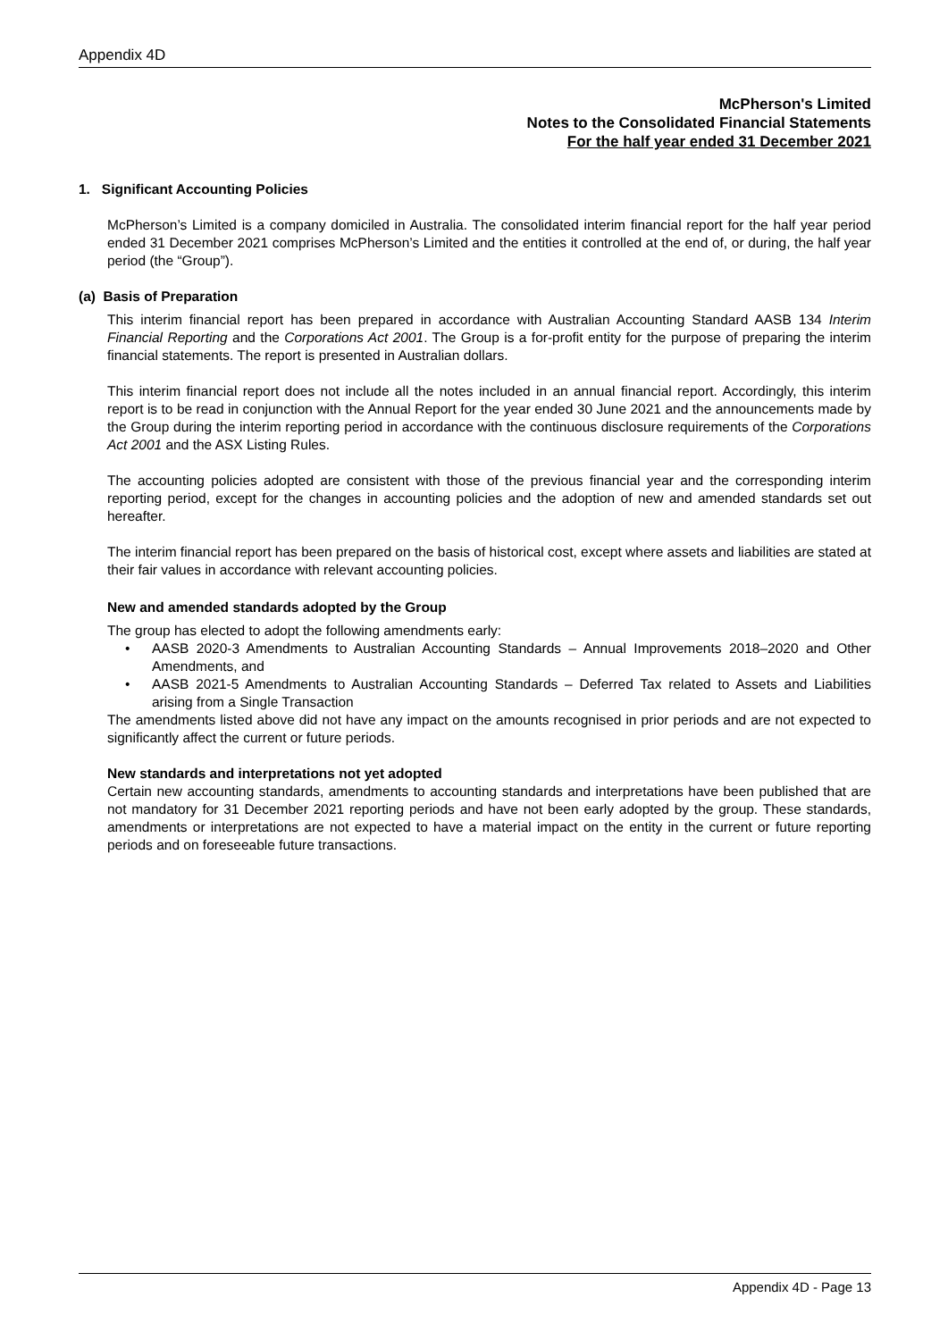Appendix 4D
McPherson's Limited
Notes to the Consolidated Financial Statements
For the half year ended 31 December 2021
1. Significant Accounting Policies
McPherson’s Limited is a company domiciled in Australia. The consolidated interim financial report for the half year period ended 31 December 2021 comprises McPherson’s Limited and the entities it controlled at the end of, or during, the half year period (the “Group”).
(a) Basis of Preparation
This interim financial report has been prepared in accordance with Australian Accounting Standard AASB 134 Interim Financial Reporting and the Corporations Act 2001. The Group is a for-profit entity for the purpose of preparing the interim financial statements. The report is presented in Australian dollars.
This interim financial report does not include all the notes included in an annual financial report. Accordingly, this interim report is to be read in conjunction with the Annual Report for the year ended 30 June 2021 and the announcements made by the Group during the interim reporting period in accordance with the continuous disclosure requirements of the Corporations Act 2001 and the ASX Listing Rules.
The accounting policies adopted are consistent with those of the previous financial year and the corresponding interim reporting period, except for the changes in accounting policies and the adoption of new and amended standards set out hereafter.
The interim financial report has been prepared on the basis of historical cost, except where assets and liabilities are stated at their fair values in accordance with relevant accounting policies.
New and amended standards adopted by the Group
The group has elected to adopt the following amendments early:
• AASB 2020-3 Amendments to Australian Accounting Standards – Annual Improvements 2018–2020 and Other Amendments, and
• AASB 2021-5 Amendments to Australian Accounting Standards – Deferred Tax related to Assets and Liabilities arising from a Single Transaction
The amendments listed above did not have any impact on the amounts recognised in prior periods and are not expected to significantly affect the current or future periods.
New standards and interpretations not yet adopted
Certain new accounting standards, amendments to accounting standards and interpretations have been published that are not mandatory for 31 December 2021 reporting periods and have not been early adopted by the group. These standards, amendments or interpretations are not expected to have a material impact on the entity in the current or future reporting periods and on foreseeable future transactions.
Appendix 4D - Page 13